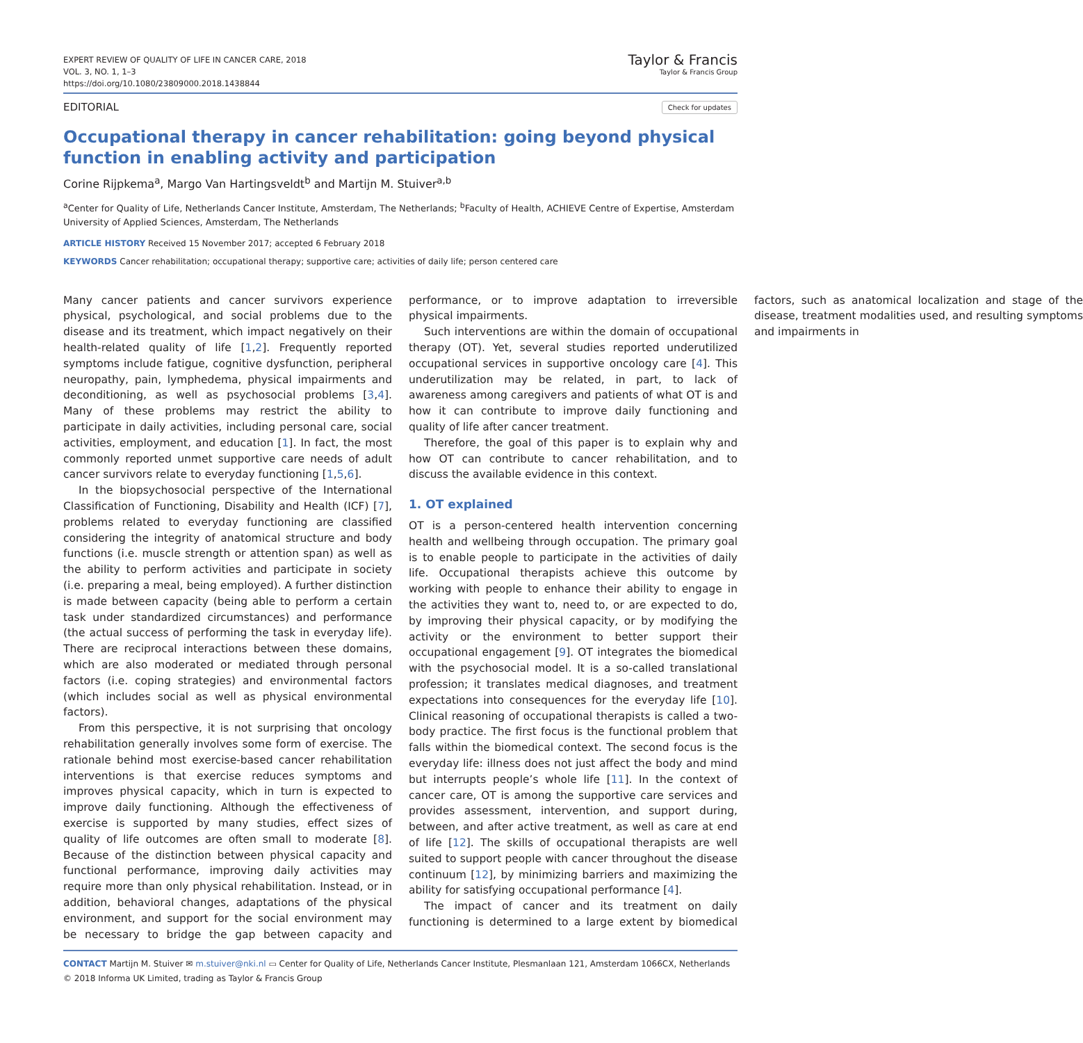EXPERT REVIEW OF QUALITY OF LIFE IN CANCER CARE, 2018
VOL. 3, NO. 1, 1–3
https://doi.org/10.1080/23809000.2018.1438844
Taylor & Francis
Taylor & Francis Group
EDITORIAL
Check for updates
Occupational therapy in cancer rehabilitation: going beyond physical function in enabling activity and participation
Corine Rijpkema<sup>a</sup>, Margo Van Hartingsveldt<sup>b</sup> and Martijn M. Stuiver<sup>a,b</sup>
<sup>a</sup> Center for Quality of Life, Netherlands Cancer Institute, Amsterdam, The Netherlands; <sup>b</sup>Faculty of Health, ACHIEVE Centre of Expertise, Amsterdam University of Applied Sciences, Amsterdam, The Netherlands
ARTICLE HISTORY Received 15 November 2017; accepted 6 February 2018
KEYWORDS Cancer rehabilitation; occupational therapy; supportive care; activities of daily life; person centered care
Many cancer patients and cancer survivors experience physical, psychological, and social problems due to the disease and its treatment, which impact negatively on their health-related quality of life [1,2]. Frequently reported symptoms include fatigue, cognitive dysfunction, peripheral neuropathy, pain, lymphedema, physical impairments and deconditioning, as well as psychosocial problems [3,4]. Many of these problems may restrict the ability to participate in daily activities, including personal care, social activities, employment, and education [1]. In fact, the most commonly reported unmet supportive care needs of adult cancer survivors relate to everyday functioning [1,5,6].
In the biopsychosocial perspective of the International Classification of Functioning, Disability and Health (ICF) [7], problems related to everyday functioning are classified considering the integrity of anatomical structure and body functions (i.e. muscle strength or attention span) as well as the ability to perform activities and participate in society (i.e. preparing a meal, being employed). A further distinction is made between capacity (being able to perform a certain task under standardized circumstances) and performance (the actual success of performing the task in everyday life). There are reciprocal interactions between these domains, which are also moderated or mediated through personal factors (i.e. coping strategies) and environmental factors (which includes social as well as physical environmental factors).
From this perspective, it is not surprising that oncology rehabilitation generally involves some form of exercise. The rationale behind most exercise-based cancer rehabilitation interventions is that exercise reduces symptoms and improves physical capacity, which in turn is expected to improve daily functioning. Although the effectiveness of exercise is supported by many studies, effect sizes of quality of life outcomes are often small to moderate [8]. Because of the distinction between physical capacity and functional performance, improving daily activities may require more than only physical rehabilitation. Instead, or in addition, behavioral changes, adaptations of the physical environment, and support for the social environment may be necessary to bridge the gap between capacity and performance, or to improve adaptation to irreversible physical impairments.
Such interventions are within the domain of occupational therapy (OT). Yet, several studies reported underutilized occupational services in supportive oncology care [4]. This underutilization may be related, in part, to lack of awareness among caregivers and patients of what OT is and how it can contribute to improve daily functioning and quality of life after cancer treatment.
Therefore, the goal of this paper is to explain why and how OT can contribute to cancer rehabilitation, and to discuss the available evidence in this context.
1. OT explained
OT is a person-centered health intervention concerning health and wellbeing through occupation. The primary goal is to enable people to participate in the activities of daily life. Occupational therapists achieve this outcome by working with people to enhance their ability to engage in the activities they want to, need to, or are expected to do, by improving their physical capacity, or by modifying the activity or the environment to better support their occupational engagement [9]. OT integrates the biomedical with the psychosocial model. It is a so-called translational profession; it translates medical diagnoses, and treatment expectations into consequences for the everyday life [10]. Clinical reasoning of occupational therapists is called a two-body practice. The first focus is the functional problem that falls within the biomedical context. The second focus is the everyday life: illness does not just affect the body and mind but interrupts people’s whole life [11]. In the context of cancer care, OT is among the supportive care services and provides assessment, intervention, and support during, between, and after active treatment, as well as care at end of life [12]. The skills of occupational therapists are well suited to support people with cancer throughout the disease continuum [12], by minimizing barriers and maximizing the ability for satisfying occupational performance [4].
The impact of cancer and its treatment on daily functioning is determined to a large extent by biomedical factors, such as anatomical localization and stage of the disease, treatment modalities used, and resulting symptoms and impairments in
CONTACT Martijn M. Stuiver ✉ m.stuiver@nki.nl ▭ Center for Quality of Life, Netherlands Cancer Institute, Plesmanlaan 121, Amsterdam 1066CX, Netherlands
© 2018 Informa UK Limited, trading as Taylor & Francis Group